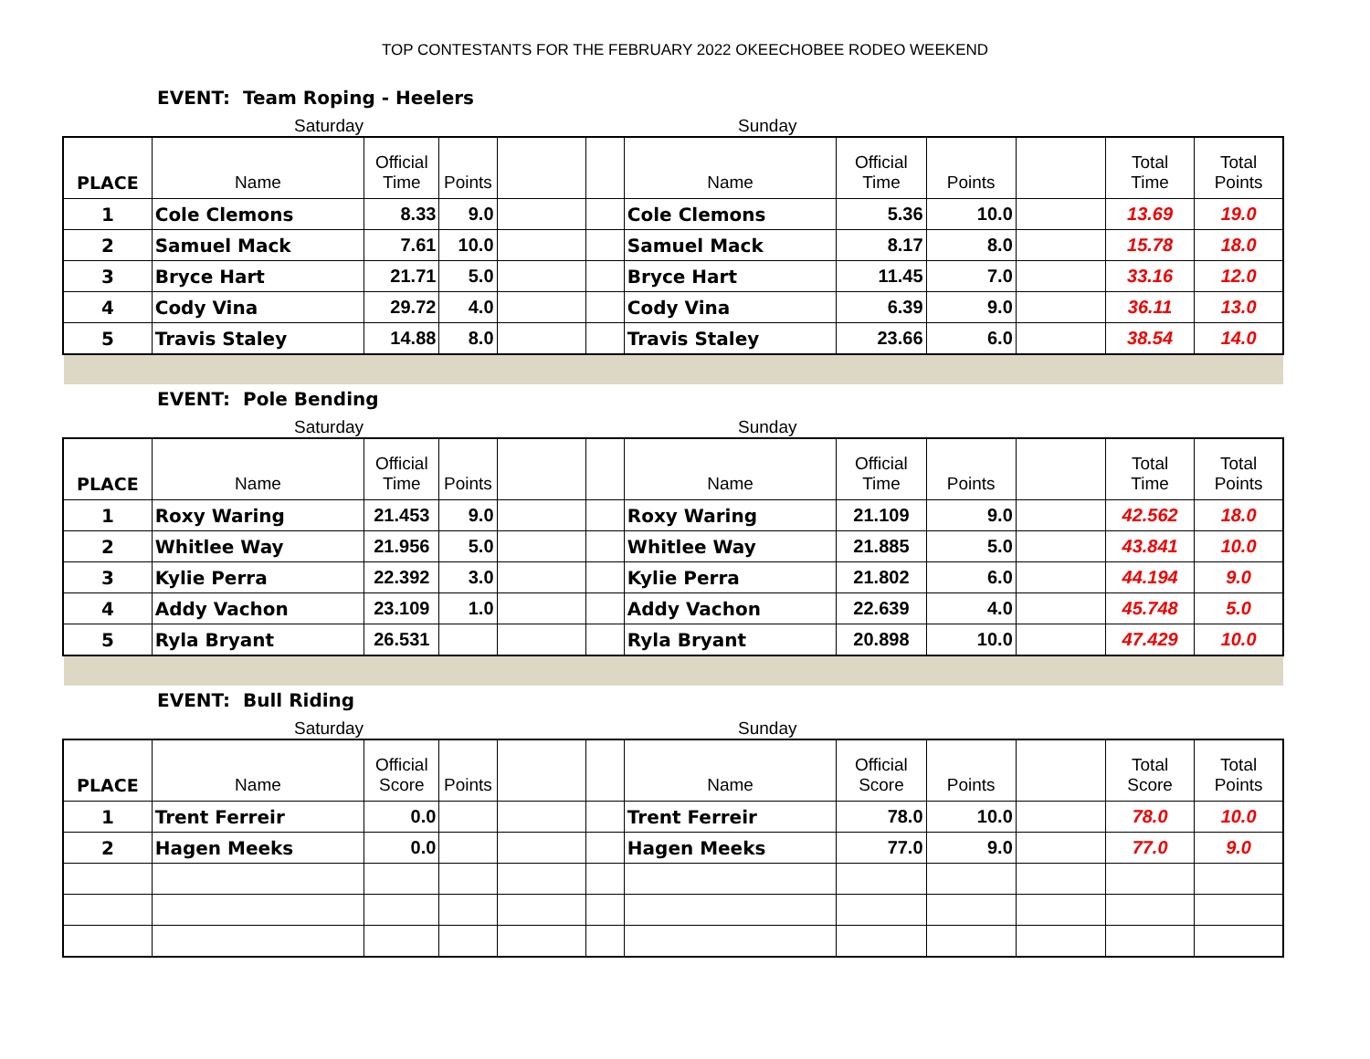TOP CONTESTANTS FOR THE FEBRUARY 2022 OKEECHOBEE RODEO WEEKEND
EVENT: Team Roping - Heelers
Saturday Sunday
| PLACE | Name | Official Time | Points | | | Name | Official Time | Points | | Total Time | Total Points |
| --- | --- | --- | --- | --- | --- | --- | --- | --- | --- | --- | --- |
| 1 | Cole Clemons | 8.33 | 9.0 | | | Cole Clemons | 5.36 | 10.0 | | 13.69 | 19.0 |
| 2 | Samuel Mack | 7.61 | 10.0 | | | Samuel Mack | 8.17 | 8.0 | | 15.78 | 18.0 |
| 3 | Bryce Hart | 21.71 | 5.0 | | | Bryce Hart | 11.45 | 7.0 | | 33.16 | 12.0 |
| 4 | Cody Vina | 29.72 | 4.0 | | | Cody Vina | 6.39 | 9.0 | | 36.11 | 13.0 |
| 5 | Travis Staley | 14.88 | 8.0 | | | Travis Staley | 23.66 | 6.0 | | 38.54 | 14.0 |
EVENT: Pole Bending
Saturday Sunday
| PLACE | Name | Official Time | Points | | | Name | Official Time | Points | | Total Time | Total Points |
| --- | --- | --- | --- | --- | --- | --- | --- | --- | --- | --- | --- |
| 1 | Roxy Waring | 21.453 | 9.0 | | | Roxy Waring | 21.109 | 9.0 | | 42.562 | 18.0 |
| 2 | Whitlee Way | 21.956 | 5.0 | | | Whitlee Way | 21.885 | 5.0 | | 43.841 | 10.0 |
| 3 | Kylie Perra | 22.392 | 3.0 | | | Kylie Perra | 21.802 | 6.0 | | 44.194 | 9.0 |
| 4 | Addy Vachon | 23.109 | 1.0 | | | Addy Vachon | 22.639 | 4.0 | | 45.748 | 5.0 |
| 5 | Ryla Bryant | 26.531 | | | | Ryla Bryant | 20.898 | 10.0 | | 47.429 | 10.0 |
EVENT: Bull Riding
Saturday Sunday
| PLACE | Name | Official Score | Points | | | Name | Official Score | Points | | Total Score | Total Points |
| --- | --- | --- | --- | --- | --- | --- | --- | --- | --- | --- | --- |
| 1 | Trent Ferreir | 0.0 | | | | Trent Ferreir | 78.0 | 10.0 | | 78.0 | 10.0 |
| 2 | Hagen Meeks | 0.0 | | | | Hagen Meeks | 77.0 | 9.0 | | 77.0 | 9.0 |